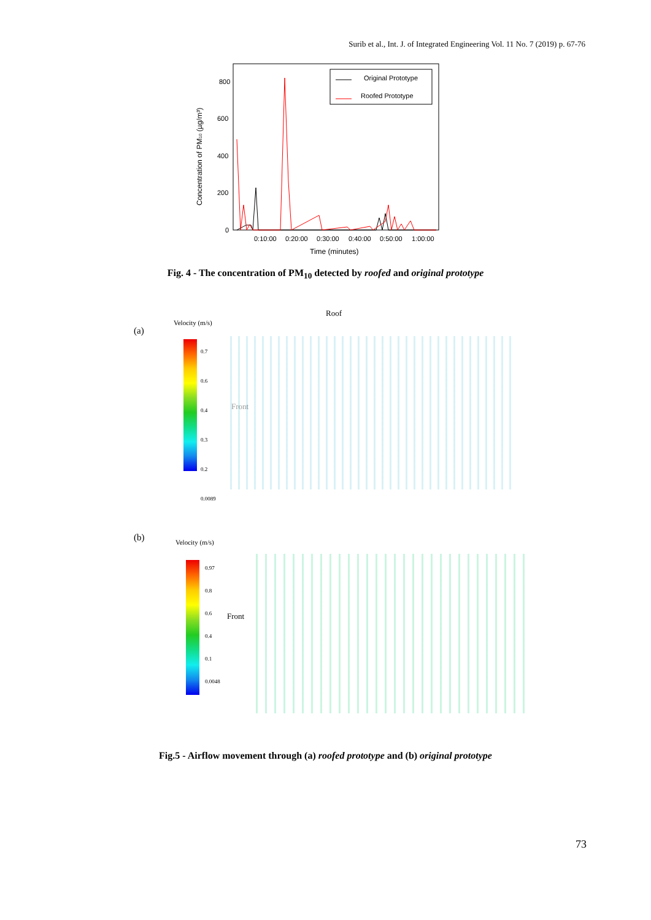Surib et al., Int. J. of Integrated Engineering Vol. 11 No. 7 (2019) p. 67-76
800
600
400
200
0
0:10:00
0:20:00
0:30:00
0:40:00
0:50:00
1:00:00
Time (minutes)
Concentration of PM10 (µg/m³)
Original Prototype
Roofed Prototype
Fig. 4 - The concentration of PM<sub>10</sub> detected by roofed and original prototype
(a)
Velocity (m/s)
0.7
0.6
0.4
0.3
0.2
0.0089
Roof
Front
(b) Velocity (m/s)
0.97
0.8
0.6
0.4
0.1
0.0048
Front
Fig.5 - Airflow movement through (a) roofed prototype and (b) original prototype
73